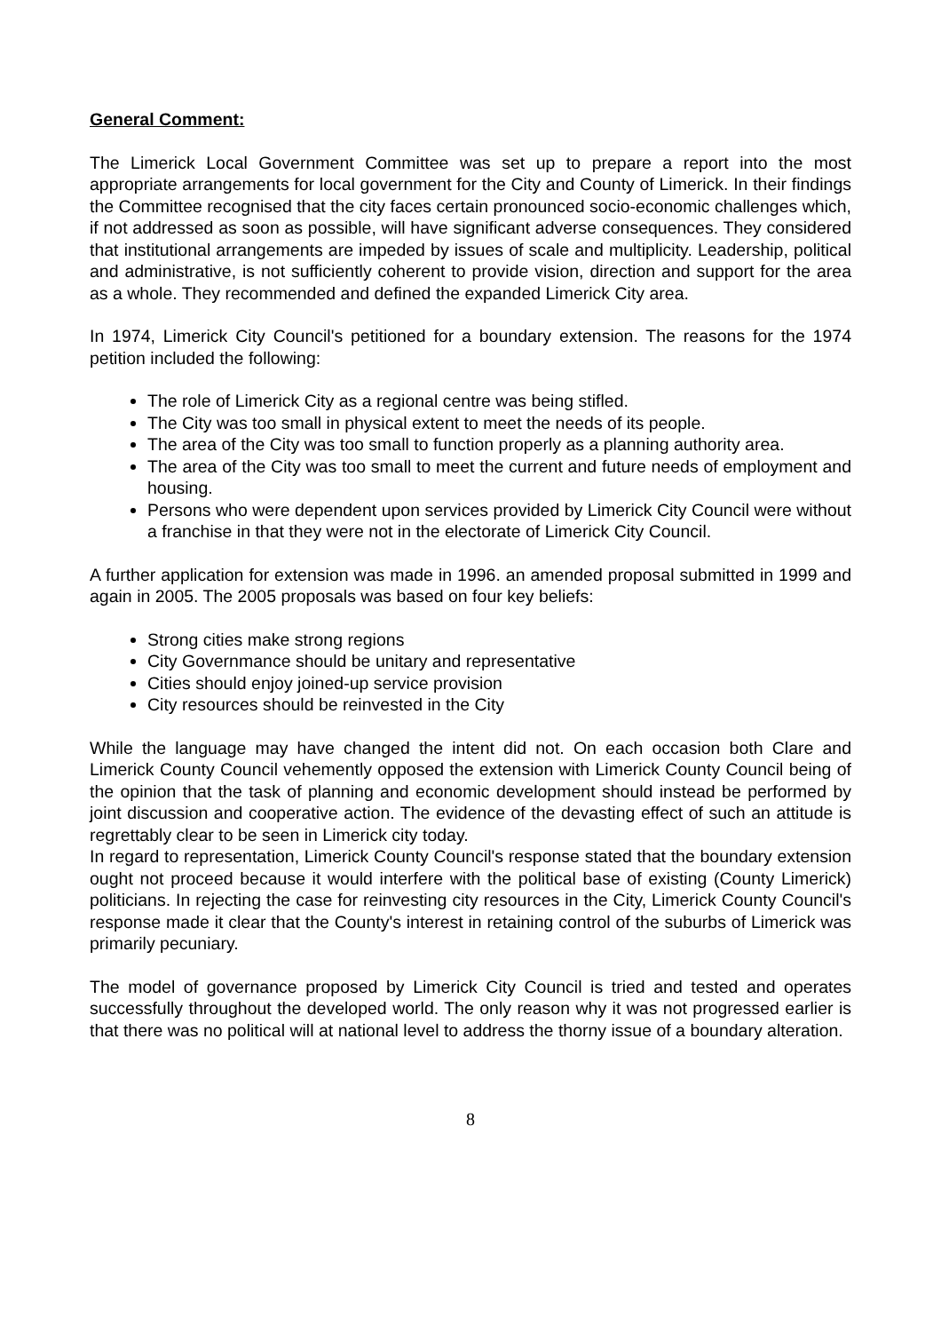General Comment:
The Limerick Local Government Committee was set up to prepare a report into the most appropriate arrangements for local government for the City and County of Limerick. In their findings the Committee recognised that the city faces certain pronounced socio-economic challenges which, if not addressed as soon as possible, will have significant adverse consequences. They considered that institutional arrangements are impeded by issues of scale and multiplicity. Leadership, political and administrative, is not sufficiently coherent to provide vision, direction and support for the area as a whole. They recommended and defined the expanded Limerick City area.
In 1974, Limerick City Council's petitioned for a boundary extension. The reasons for the 1974 petition included the following:
The role of Limerick City as a regional centre was being stifled.
The City was too small in physical extent to meet the needs of its people.
The area of the City was too small to function properly as a planning authority area.
The area of the City was too small to meet the current and future needs of employment and housing.
Persons who were dependent upon services provided by Limerick City Council were without a franchise in that they were not in the electorate of Limerick City Council.
A further application for extension was made in 1996. an amended proposal submitted in 1999 and again in 2005. The 2005 proposals was based on four key beliefs:
Strong cities make strong regions
City Governmance should be unitary and representative
Cities should enjoy joined-up service provision
City resources should be reinvested in the City
While the language may have changed the intent did not. On each occasion both Clare and Limerick County Council vehemently opposed the extension with Limerick County Council being of the opinion that the task of planning and economic development should instead be performed by joint discussion and cooperative action. The evidence of the devasting effect of such an attitude is regrettably clear to be seen in Limerick city today.
In regard to representation, Limerick County Council's response stated that the boundary extension ought not proceed because it would interfere with the political base of existing (County Limerick) politicians. In rejecting the case for reinvesting city resources in the City, Limerick County Council's response made it clear that the County's interest in retaining control of the suburbs of Limerick was primarily pecuniary.
The model of governance proposed by Limerick City Council is tried and tested and operates successfully throughout the developed world. The only reason why it was not progressed earlier is that there was no political will at national level to address the thorny issue of a boundary alteration.
8